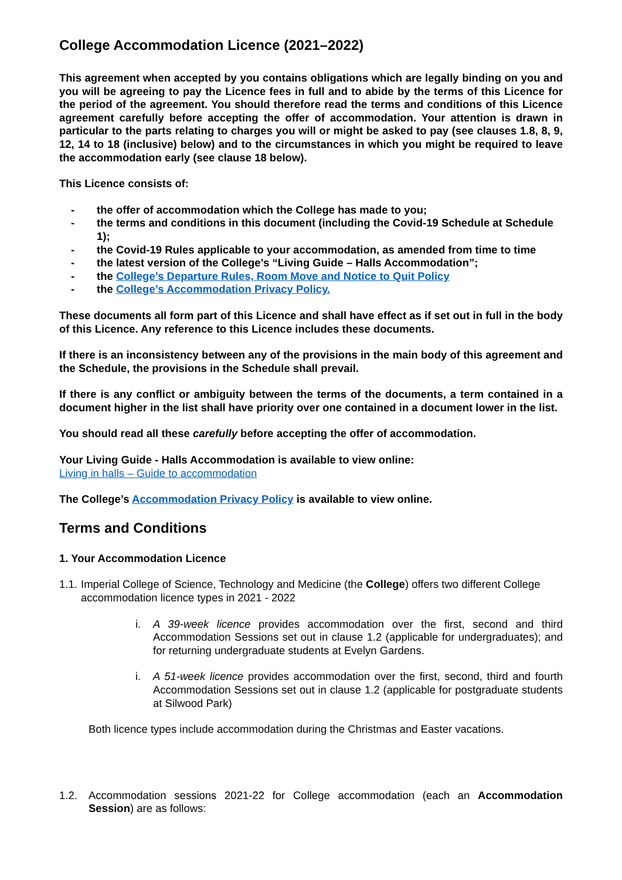College Accommodation Licence (2021–2022)
This agreement when accepted by you contains obligations which are legally binding on you and you will be agreeing to pay the Licence fees in full and to abide by the terms of this Licence for the period of the agreement. You should therefore read the terms and conditions of this Licence agreement carefully before accepting the offer of accommodation. Your attention is drawn in particular to the parts relating to charges you will or might be asked to pay (see clauses 1.8, 8, 9, 12, 14 to 18 (inclusive) below) and to the circumstances in which you might be required to leave the accommodation early (see clause 18 below).
This Licence consists of:
- the offer of accommodation which the College has made to you;
- the terms and conditions in this document (including the Covid-19 Schedule at Schedule 1);
- the Covid-19 Rules applicable to your accommodation, as amended from time to time
- the latest version of the College’s “Living Guide – Halls Accommodation”;
- the College’s Departure Rules, Room Move and Notice to Quit Policy
- the College’s Accommodation Privacy Policy.
These documents all form part of this Licence and shall have effect as if set out in full in the body of this Licence. Any reference to this Licence includes these documents.
If there is an inconsistency between any of the provisions in the main body of this agreement and the Schedule, the provisions in the Schedule shall prevail.
If there is any conflict or ambiguity between the terms of the documents, a term contained in a document higher in the list shall have priority over one contained in a document lower in the list.
You should read all these carefully before accepting the offer of accommodation.
Your Living Guide - Halls Accommodation is available to view online:
Living in halls – Guide to accommodation
The College’s Accommodation Privacy Policy is available to view online.
Terms and Conditions
1. Your Accommodation Licence
1.1. Imperial College of Science, Technology and Medicine (the College) offers two different College accommodation licence types in 2021 - 2022
i. A 39-week licence provides accommodation over the first, second and third Accommodation Sessions set out in clause 1.2 (applicable for undergraduates); and for returning undergraduate students at Evelyn Gardens.
i. A 51-week licence provides accommodation over the first, second, third and fourth Accommodation Sessions set out in clause 1.2 (applicable for postgraduate students at Silwood Park)
Both licence types include accommodation during the Christmas and Easter vacations.
1.2. Accommodation sessions 2021-22 for College accommodation (each an Accommodation Session) are as follows: